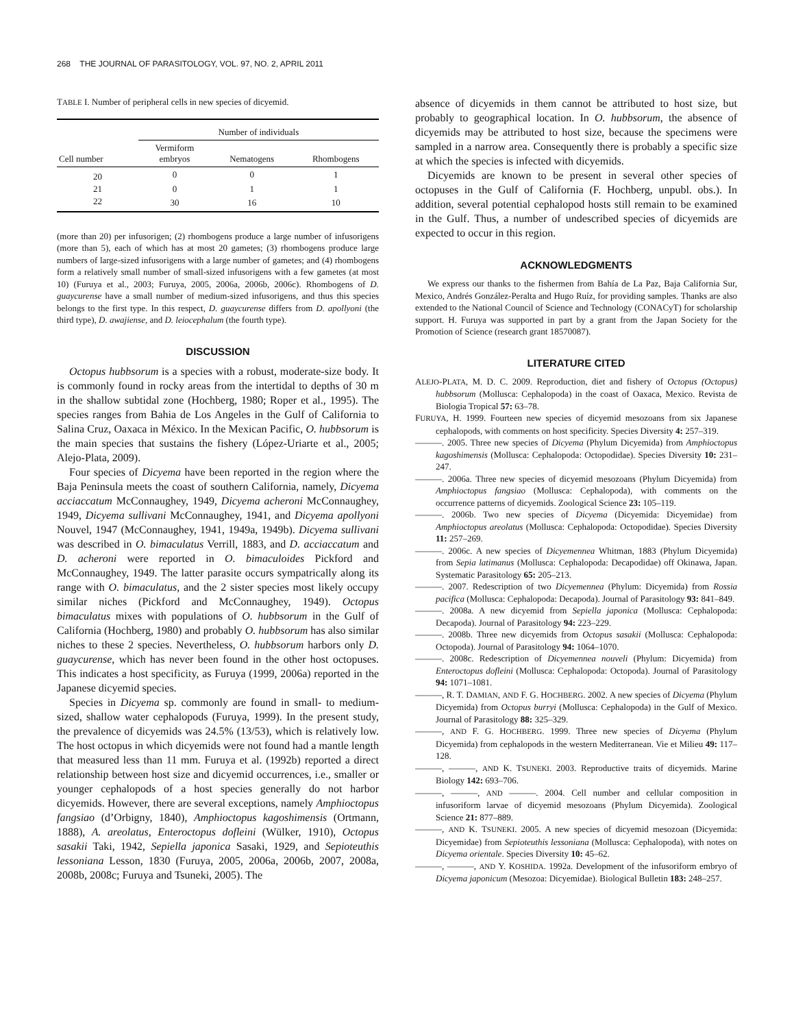268 THE JOURNAL OF PARASITOLOGY, VOL. 97, NO. 2, APRIL 2011
TABLE I. Number of peripheral cells in new species of dicyemid.
| Cell number | Number of individuals | | |
| --- | --- | --- | --- |
| | Vermiform embryos | Nematogens | Rhombogens |
| 20 | 0 | 0 | 1 |
| 21 | 0 | 1 | 1 |
| 22 | 30 | 16 | 10 |
(more than 20) per infusorigen; (2) rhombogens produce a large number of infusorigens (more than 5), each of which has at most 20 gametes; (3) rhombogens produce large numbers of large-sized infusorigens with a large number of gametes; and (4) rhombogens form a relatively small number of small-sized infusorigens with a few gametes (at most 10) (Furuya et al., 2003; Furuya, 2005, 2006a, 2006b, 2006c). Rhombogens of D. guaycurense have a small number of medium-sized infusorigens, and thus this species belongs to the first type. In this respect, D. guaycurense differs from D. apollyoni (the third type), D. awajiense, and D. leiocephalum (the fourth type).
DISCUSSION
Octopus hubbsorum is a species with a robust, moderate-size body. It is commonly found in rocky areas from the intertidal to depths of 30 m in the shallow subtidal zone (Hochberg, 1980; Roper et al., 1995). The species ranges from Bahia de Los Angeles in the Gulf of California to Salina Cruz, Oaxaca in México. In the Mexican Pacific, O. hubbsorum is the main species that sustains the fishery (López-Uriarte et al., 2005; Alejo-Plata, 2009).
Four species of Dicyema have been reported in the region where the Baja Peninsula meets the coast of southern California, namely, Dicyema acciaccatum McConnaughey, 1949, Dicyema acheroni McConnaughey, 1949, Dicyema sullivani McConnaughey, 1941, and Dicyema apollyoni Nouvel, 1947 (McConnaughey, 1941, 1949a, 1949b). Dicyema sullivani was described in O. bimaculatus Verrill, 1883, and D. acciaccatum and D. acheroni were reported in O. bimaculoides Pickford and McConnaughey, 1949. The latter parasite occurs sympatrically along its range with O. bimaculatus, and the 2 sister species most likely occupy similar niches (Pickford and McConnaughey, 1949). Octopus bimaculatus mixes with populations of O. hubbsorum in the Gulf of California (Hochberg, 1980) and probably O. hubbsorum has also similar niches to these 2 species. Nevertheless, O. hubbsorum harbors only D. guaycurense, which has never been found in the other host octopuses. This indicates a host specificity, as Furuya (1999, 2006a) reported in the Japanese dicyemid species.
Species in Dicyema sp. commonly are found in small- to medium-sized, shallow water cephalopods (Furuya, 1999). In the present study, the prevalence of dicyemids was 24.5% (13/53), which is relatively low. The host octopus in which dicyemids were not found had a mantle length that measured less than 11 mm. Furuya et al. (1992b) reported a direct relationship between host size and dicyemid occurrences, i.e., smaller or younger cephalopods of a host species generally do not harbor dicyemids. However, there are several exceptions, namely Amphioctopus fangsiao (d’Orbigny, 1840), Amphioctopus kagoshimensis (Ortmann, 1888), A. areolatus, Enteroctopus dofleini (Wülker, 1910), Octopus sasakii Taki, 1942, Sepiella japonica Sasaki, 1929, and Sepioteuthis lessoniana Lesson, 1830 (Furuya, 2005, 2006a, 2006b, 2007, 2008a, 2008b, 2008c; Furuya and Tsuneki, 2005). The
absence of dicyemids in them cannot be attributed to host size, but probably to geographical location. In O. hubbsorum, the absence of dicyemids may be attributed to host size, because the specimens were sampled in a narrow area. Consequently there is probably a specific size at which the species is infected with dicyemids.
Dicyemids are known to be present in several other species of octopuses in the Gulf of California (F. Hochberg, unpubl. obs.). In addition, several potential cephalopod hosts still remain to be examined in the Gulf. Thus, a number of undescribed species of dicyemids are expected to occur in this region.
ACKNOWLEDGMENTS
We express our thanks to the fishermen from Bahía de La Paz, Baja California Sur, Mexico, Andrés González-Peralta and Hugo Ruíz, for providing samples. Thanks are also extended to the National Council of Science and Technology (CONACyT) for scholarship support. H. Furuya was supported in part by a grant from the Japan Society for the Promotion of Science (research grant 18570087).
LITERATURE CITED
ALEJO-PLATA, M. D. C. 2009. Reproduction, diet and fishery of Octopus (Octopus) hubbsorum (Mollusca: Cephalopoda) in the coast of Oaxaca, Mexico. Revista de Biologia Tropical 57: 63–78.
FURUYA, H. 1999. Fourteen new species of dicyemid mesozoans from six Japanese cephalopods, with comments on host specificity. Species Diversity 4: 257–319.
———. 2005. Three new species of Dicyema (Phylum Dicyemida) from Amphioctopus kagoshimensis (Mollusca: Cephalopoda: Octopodidae). Species Diversity 10: 231–247.
———. 2006a. Three new species of dicyemid mesozoans (Phylum Dicyemida) from Amphioctopus fangsiao (Mollusca: Cephalopoda), with comments on the occurrence patterns of dicyemids. Zoological Science 23: 105–119.
———. 2006b. Two new species of Dicyema (Dicyemida: Dicyemidae) from Amphioctopus areolatus (Mollusca: Cephalopoda: Octopodidae). Species Diversity 11: 257–269.
———. 2006c. A new species of Dicyemennea Whitman, 1883 (Phylum Dicyemida) from Sepia latimanus (Mollusca: Cephalopoda: Decapodidae) off Okinawa, Japan. Systematic Parasitology 65: 205–213.
———. 2007. Redescription of two Dicyemennea (Phylum: Dicyemida) from Rossia pacifica (Mollusca: Cephalopoda: Decapoda). Journal of Parasitology 93: 841–849.
———. 2008a. A new dicyemid from Sepiella japonica (Mollusca: Cephalopoda: Decapoda). Journal of Parasitology 94: 223–229.
———. 2008b. Three new dicyemids from Octopus sasakii (Mollusca: Cephalopoda: Octopoda). Journal of Parasitology 94: 1064–1070.
———. 2008c. Redescription of Dicyemennea nouveli (Phylum: Dicyemida) from Enteroctopus dofleini (Mollusca: Cephalopoda: Octopoda). Journal of Parasitology 94: 1071–1081.
———, R. T. DAMIAN, AND F. G. HOCHBERG. 2002. A new species of Dicyema (Phylum Dicyemida) from Octopus burryi (Mollusca: Cephalopoda) in the Gulf of Mexico. Journal of Parasitology 88: 325–329.
———, AND F. G. HOCHBERG. 1999. Three new species of Dicyema (Phylum Dicyemida) from cephalopods in the western Mediterranean. Vie et Milieu 49: 117–128.
———, ———, AND K. TSUNEKI. 2003. Reproductive traits of dicyemids. Marine Biology 142: 693–706.
———, ———, AND ———. 2004. Cell number and cellular composition in infusoriform larvae of dicyemid mesozoans (Phylum Dicyemida). Zoological Science 21: 877–889.
———, AND K. TSUNEKI. 2005. A new species of dicyemid mesozoan (Dicyemida: Dicyemidae) from Sepioteuthis lessoniana (Mollusca: Cephalopoda), with notes on Dicyema orientale. Species Diversity 10: 45–62.
———, ———, AND Y. KOSHIDA. 1992a. Development of the infusoriform embryo of Dicyema japonicum (Mesozoa: Dicyemidae). Biological Bulletin 183: 248–257.